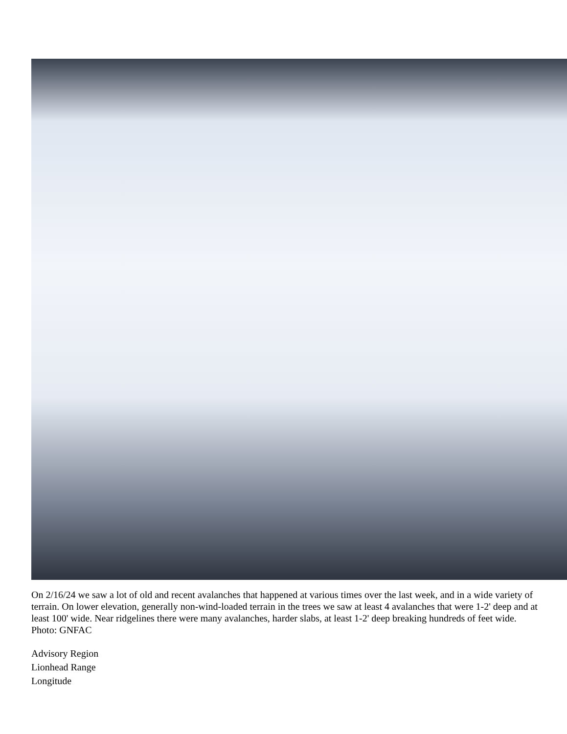On 2/16/24 we saw a lot of old and recent avalanches that happened at various times over the last week, and in a wide variety of terrain. On lower elevation, generally non-wind-loaded terrain in the trees we saw at least 4 avalanches that were 1-2' deep and at least 100' wide. Near ridgelines there were many avalanches, harder slabs, at least 1-2' deep breaking hundreds of feet wide. Photo: GNFAC
Advisory Region
Lionhead Range
Longitude